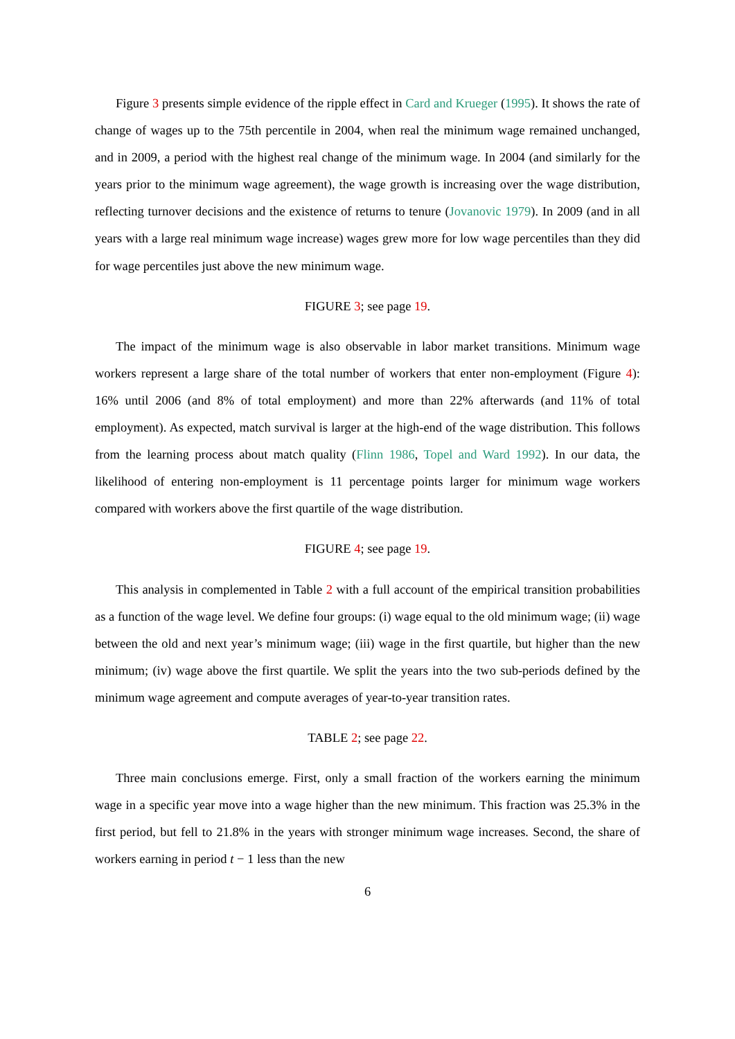Figure 3 presents simple evidence of the ripple effect in Card and Krueger (1995). It shows the rate of change of wages up to the 75th percentile in 2004, when real the minimum wage remained unchanged, and in 2009, a period with the highest real change of the minimum wage. In 2004 (and similarly for the years prior to the minimum wage agreement), the wage growth is increasing over the wage distribution, reflecting turnover decisions and the existence of returns to tenure (Jovanovic 1979). In 2009 (and in all years with a large real minimum wage increase) wages grew more for low wage percentiles than they did for wage percentiles just above the new minimum wage.
FIGURE 3; see page 19.
The impact of the minimum wage is also observable in labor market transitions. Minimum wage workers represent a large share of the total number of workers that enter non-employment (Figure 4): 16% until 2006 (and 8% of total employment) and more than 22% afterwards (and 11% of total employment). As expected, match survival is larger at the high-end of the wage distribution. This follows from the learning process about match quality (Flinn 1986, Topel and Ward 1992). In our data, the likelihood of entering non-employment is 11 percentage points larger for minimum wage workers compared with workers above the first quartile of the wage distribution.
FIGURE 4; see page 19.
This analysis in complemented in Table 2 with a full account of the empirical transition probabilities as a function of the wage level. We define four groups: (i) wage equal to the old minimum wage; (ii) wage between the old and next year’s minimum wage; (iii) wage in the first quartile, but higher than the new minimum; (iv) wage above the first quartile. We split the years into the two sub-periods defined by the minimum wage agreement and compute averages of year-to-year transition rates.
TABLE 2; see page 22.
Three main conclusions emerge. First, only a small fraction of the workers earning the minimum wage in a specific year move into a wage higher than the new minimum. This fraction was 25.3% in the first period, but fell to 21.8% in the years with stronger minimum wage increases. Second, the share of workers earning in period t − 1 less than the new
6